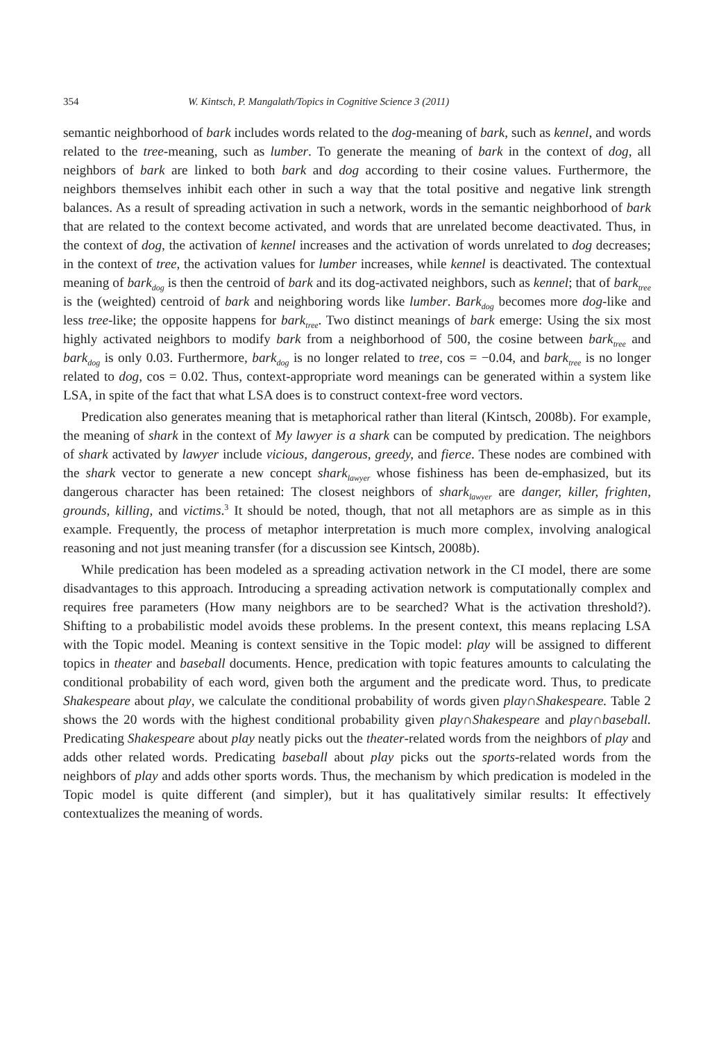354 W. Kintsch, P. Mangalath/Topics in Cognitive Science 3 (2011)
semantic neighborhood of bark includes words related to the dog-meaning of bark, such as kennel, and words related to the tree-meaning, such as lumber. To generate the meaning of bark in the context of dog, all neighbors of bark are linked to both bark and dog according to their cosine values. Furthermore, the neighbors themselves inhibit each other in such a way that the total positive and negative link strength balances. As a result of spreading activation in such a network, words in the semantic neighborhood of bark that are related to the context become activated, and words that are unrelated become deactivated. Thus, in the context of dog, the activation of kennel increases and the activation of words unrelated to dog decreases; in the context of tree, the activation values for lumber increases, while kennel is deactivated. The contextual meaning of bark<sub>dog</sub> is then the centroid of bark and its dog-activated neighbors, such as kennel; that of bark<sub>tree</sub> is the (weighted) centroid of bark and neighboring words like lumber. Bark<sub>dog</sub> becomes more dog-like and less tree-like; the opposite happens for bark<sub>tree</sub>. Two distinct meanings of bark emerge: Using the six most highly activated neighbors to modify bark from a neighborhood of 500, the cosine between bark<sub>tree</sub> and bark<sub>dog</sub> is only 0.03. Furthermore, bark<sub>dog</sub> is no longer related to tree, cos = −0.04, and bark<sub>tree</sub> is no longer related to dog, cos = 0.02. Thus, context-appropriate word meanings can be generated within a system like LSA, in spite of the fact that what LSA does is to construct context-free word vectors.
Predication also generates meaning that is metaphorical rather than literal (Kintsch, 2008b). For example, the meaning of shark in the context of My lawyer is a shark can be computed by predication. The neighbors of shark activated by lawyer include vicious, dangerous, greedy, and fierce. These nodes are combined with the shark vector to generate a new concept shark<sub>lawyer</sub> whose fishiness has been de-emphasized, but its dangerous character has been retained: The closest neighbors of shark<sub>lawyer</sub> are danger, killer, frighten, grounds, killing, and victims.<sup>3</sup> It should be noted, though, that not all metaphors are as simple as in this example. Frequently, the process of metaphor interpretation is much more complex, involving analogical reasoning and not just meaning transfer (for a discussion see Kintsch, 2008b).
While predication has been modeled as a spreading activation network in the CI model, there are some disadvantages to this approach. Introducing a spreading activation network is computationally complex and requires free parameters (How many neighbors are to be searched? What is the activation threshold?). Shifting to a probabilistic model avoids these problems. In the present context, this means replacing LSA with the Topic model. Meaning is context sensitive in the Topic model: play will be assigned to different topics in theater and baseball documents. Hence, predication with topic features amounts to calculating the conditional probability of each word, given both the argument and the predicate word. Thus, to predicate Shakespeare about play, we calculate the conditional probability of words given play∩Shakespeare. Table 2 shows the 20 words with the highest conditional probability given play∩Shakespeare and play∩baseball. Predicating Shakespeare about play neatly picks out the theater-related words from the neighbors of play and adds other related words. Predicating baseball about play picks out the sports-related words from the neighbors of play and adds other sports words. Thus, the mechanism by which predication is modeled in the Topic model is quite different (and simpler), but it has qualitatively similar results: It effectively contextualizes the meaning of words.